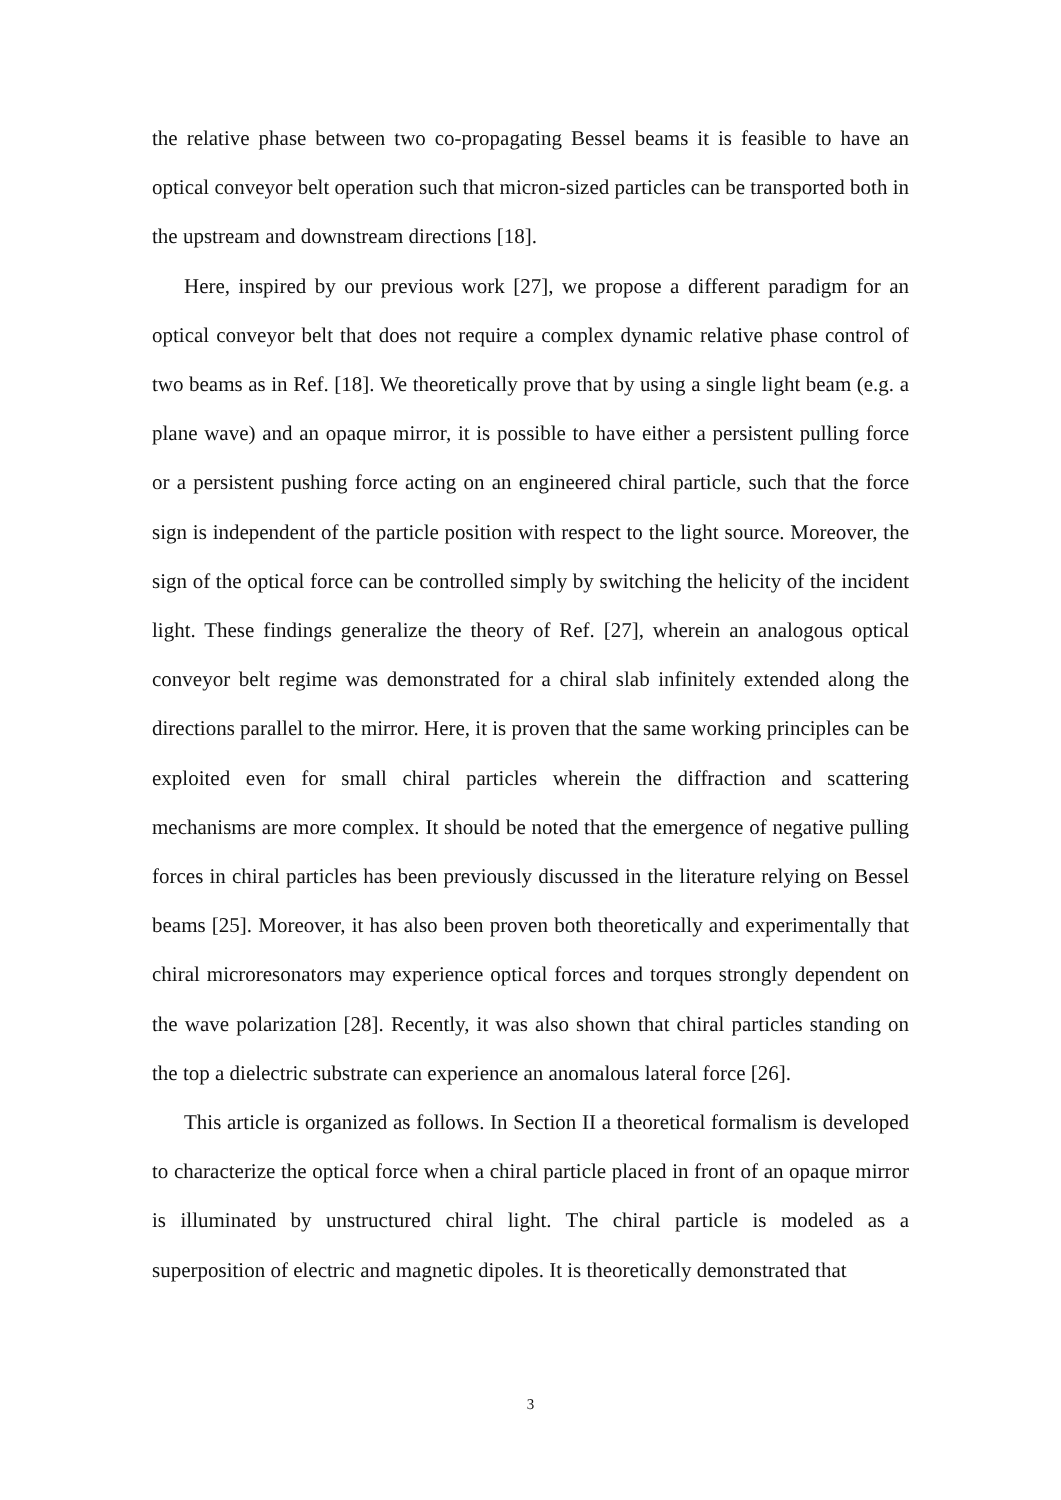the relative phase between two co-propagating Bessel beams it is feasible to have an optical conveyor belt operation such that micron-sized particles can be transported both in the upstream and downstream directions [18].
Here, inspired by our previous work [27], we propose a different paradigm for an optical conveyor belt that does not require a complex dynamic relative phase control of two beams as in Ref. [18]. We theoretically prove that by using a single light beam (e.g. a plane wave) and an opaque mirror, it is possible to have either a persistent pulling force or a persistent pushing force acting on an engineered chiral particle, such that the force sign is independent of the particle position with respect to the light source. Moreover, the sign of the optical force can be controlled simply by switching the helicity of the incident light. These findings generalize the theory of Ref. [27], wherein an analogous optical conveyor belt regime was demonstrated for a chiral slab infinitely extended along the directions parallel to the mirror. Here, it is proven that the same working principles can be exploited even for small chiral particles wherein the diffraction and scattering mechanisms are more complex. It should be noted that the emergence of negative pulling forces in chiral particles has been previously discussed in the literature relying on Bessel beams [25]. Moreover, it has also been proven both theoretically and experimentally that chiral microresonators may experience optical forces and torques strongly dependent on the wave polarization [28]. Recently, it was also shown that chiral particles standing on the top a dielectric substrate can experience an anomalous lateral force [26].
This article is organized as follows. In Section II a theoretical formalism is developed to characterize the optical force when a chiral particle placed in front of an opaque mirror is illuminated by unstructured chiral light. The chiral particle is modeled as a superposition of electric and magnetic dipoles. It is theoretically demonstrated that
3